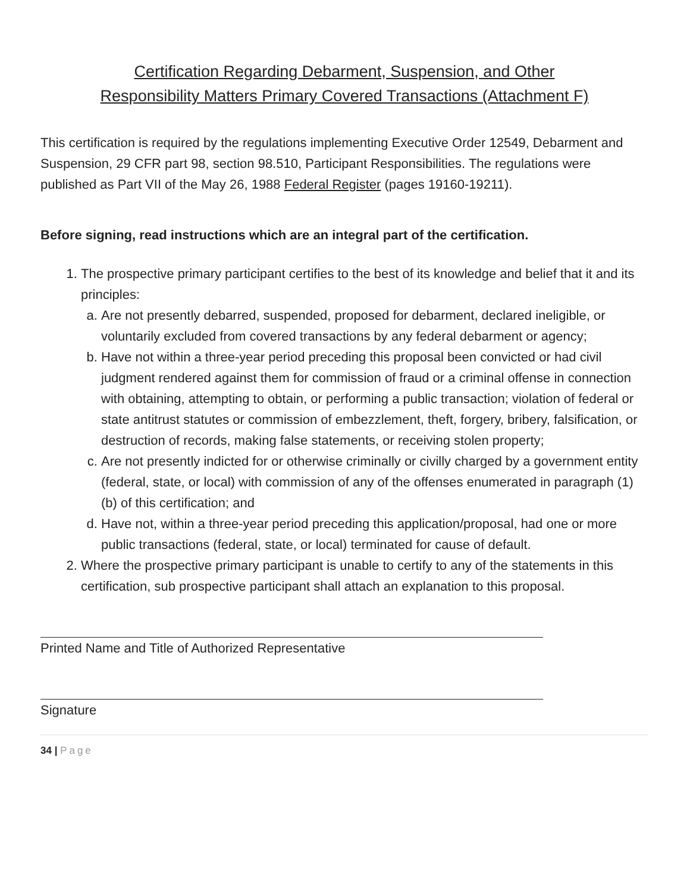Certification Regarding Debarment, Suspension, and Other
Responsibility Matters Primary Covered Transactions (Attachment F)
This certification is required by the regulations implementing Executive Order 12549, Debarment and Suspension, 29 CFR part 98, section 98.510, Participant Responsibilities. The regulations were published as Part VII of the May 26, 1988 Federal Register (pages 19160-19211).
Before signing, read instructions which are an integral part of the certification.
1. The prospective primary participant certifies to the best of its knowledge and belief that it and its principles:
a. Are not presently debarred, suspended, proposed for debarment, declared ineligible, or voluntarily excluded from covered transactions by any federal debarment or agency;
b. Have not within a three-year period preceding this proposal been convicted or had civil judgment rendered against them for commission of fraud or a criminal offense in connection with obtaining, attempting to obtain, or performing a public transaction; violation of federal or state antitrust statutes or commission of embezzlement, theft, forgery, bribery, falsification, or destruction of records, making false statements, or receiving stolen property;
c. Are not presently indicted for or otherwise criminally or civilly charged by a government entity (federal, state, or local) with commission of any of the offenses enumerated in paragraph (1)(b) of this certification; and
d. Have not, within a three-year period preceding this application/proposal, had one or more public transactions (federal, state, or local) terminated for cause of default.
2. Where the prospective primary participant is unable to certify to any of the statements in this certification, sub prospective participant shall attach an explanation to this proposal.
Printed Name and Title of Authorized Representative
Signature
34 | Page